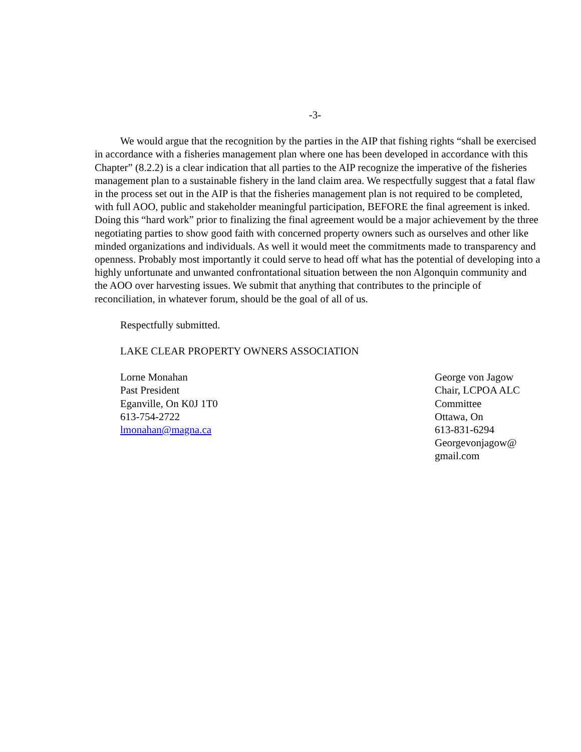-3-
We would argue that the recognition by the parties in the AIP that fishing rights “shall be exercised in accordance with a fisheries management plan where one has been developed in accordance with this Chapter” (8.2.2) is a clear indication that all parties to the AIP recognize the imperative of the fisheries management plan to a sustainable fishery in the land claim area. We respectfully suggest that a fatal flaw in the process set out in the AIP is that the fisheries management plan is not required to be completed, with full AOO, public and stakeholder meaningful participation, BEFORE the final agreement is inked. Doing this “hard work” prior to finalizing the final agreement would be a major achievement by the three negotiating parties to show good faith with concerned property owners such as ourselves and other like minded organizations and individuals. As well it would meet the commitments made to transparency and openness. Probably most importantly it could serve to head off what has the potential of developing into a highly unfortunate and unwanted confrontational situation between the non Algonquin community and the AOO over harvesting issues. We submit that anything that contributes to the principle of reconciliation, in whatever forum, should be the goal of all of us.
Respectfully submitted.
LAKE CLEAR PROPERTY OWNERS ASSOCIATION
Lorne Monahan
Past President
Eganville, On K0J 1T0
613-754-2722
lmonahan@magna.ca
George von Jagow
Chair, LCPOA ALC
Committee
Ottawa, On
613-831-6294
Georgevonjagow@
gmail.com